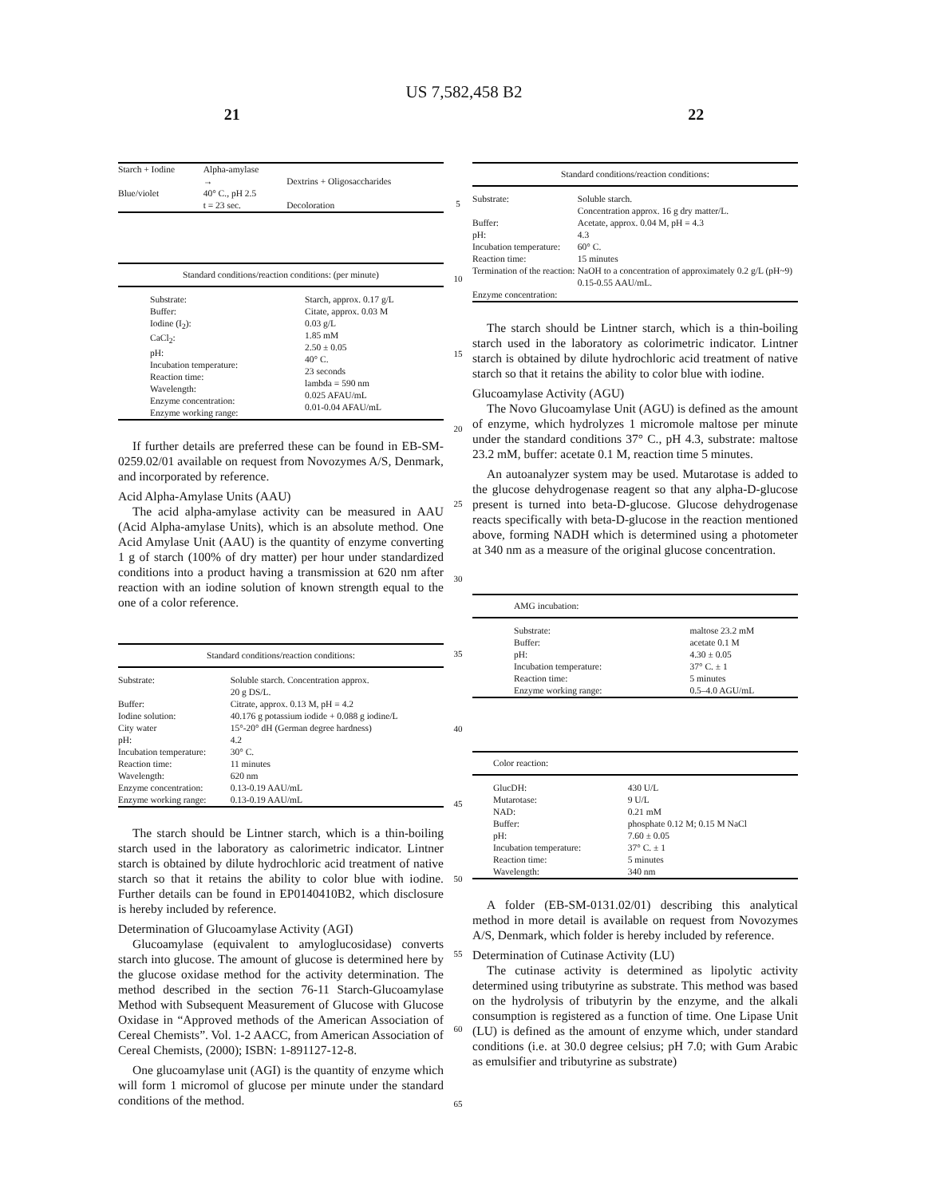US 7,582,458 B2
21 22
| Starch + Iodine Blue/violet | Alpha-amylase → 40° C., pH 2.5 t = 23 sec. | Dextrins + Oligosaccharides Decoloration |
| Standard conditions/reaction conditions: (per minute) | |
| --- | --- |
| Substrate: Buffer: Iodine (I<sub>2</sub>): CaCl<sub>2</sub>: pH: Incubation temperature: Reaction time: Wavelength: Enzyme concentration: Enzyme working range: | Starch, approx. 0.17 g/L Citate, approx. 0.03 M 0.03 g/L 1.85 mM 2.50 ± 0.05 40° C. 23 seconds lambda = 590 nm 0.025 AFAU/mL 0.01-0.04 AFAU/mL |
If further details are preferred these can be found in EB-SM-0259.02/01 available on request from Novozymes A/S, Denmark, and incorporated by reference.
Acid Alpha-Amylase Units (AAU)
The acid alpha-amylase activity can be measured in AAU (Acid Alpha-amylase Units), which is an absolute method. One Acid Amylase Unit (AAU) is the quantity of enzyme converting 1 g of starch (100% of dry matter) per hour under standardized conditions into a product having a transmission at 620 nm after reaction with an iodine solution of known strength equal to the one of a color reference.
| Standard conditions/reaction conditions: | |
| --- | --- |
| Substrate: Buffer: Iodine solution: City water pH: Incubation temperature: Reaction time: Wavelength: Enzyme concentration: Enzyme working range: | Soluble starch. Concentration approx. 20 g DS/L. Citrate, approx. 0.13 M, pH = 4.2 40.176 g potassium iodide + 0.088 g iodine/L 15°-20° dH (German degree hardness) 4.2 30° C. 11 minutes 620 nm 0.13-0.19 AAU/mL 0.13-0.19 AAU/mL |
The starch should be Lintner starch, which is a thin-boiling starch used in the laboratory as calorimetric indicator. Lintner starch is obtained by dilute hydrochloric acid treatment of native starch so that it retains the ability to color blue with iodine. Further details can be found in EP0140410B2, which disclosure is hereby included by reference.
Determination of Glucoamylase Activity (AGI)
Glucoamylase (equivalent to amyloglucosidase) converts starch into glucose. The amount of glucose is determined here by the glucose oxidase method for the activity determination. The method described in the section 76-11 Starch-Glucoamylase Method with Subsequent Measurement of Glucose with Glucose Oxidase in “Approved methods of the American Association of Cereal Chemists”. Vol. 1-2 AACC, from American Association of Cereal Chemists, (2000); ISBN: 1-891127-12-8.
One glucoamylase unit (AGI) is the quantity of enzyme which will form 1 micromol of glucose per minute under the standard conditions of the method.
5
10
15
20
25
30
35
40
45
50
55
60
65
| Standard conditions/reaction conditions: | |
| --- | --- |
| Substrate: Buffer: pH: Incubation temperature: Reaction time: Termination of the reaction: Enzyme concentration: | Soluble starch. Concentration approx. 16 g dry matter/L. Acetate, approx. 0.04 M, pH = 4.3 4.3 60° C. 15 minutes NaOH to a concentration of approximately 0.2 g/L (pH~9) 0.15-0.55 AAU/mL. |
The starch should be Lintner starch, which is a thin-boiling starch used in the laboratory as colorimetric indicator. Lintner starch is obtained by dilute hydrochloric acid treatment of native starch so that it retains the ability to color blue with iodine.
Glucoamylase Activity (AGU)
The Novo Glucoamylase Unit (AGU) is defined as the amount of enzyme, which hydrolyzes 1 micromole maltose per minute under the standard conditions 37° C., pH 4.3, substrate: maltose 23.2 mM, buffer: acetate 0.1 M, reaction time 5 minutes.
An autoanalyzer system may be used. Mutarotase is added to the glucose dehydrogenase reagent so that any alpha-D-glucose present is turned into beta-D-glucose. Glucose dehydrogenase reacts specifically with beta-D-glucose in the reaction mentioned above, forming NADH which is determined using a photometer at 340 nm as a measure of the original glucose concentration.
| AMG incubation: | |
| --- | --- |
| Substrate: Buffer: pH: Incubation temperature: Reaction time: Enzyme working range: | maltose 23.2 mM acetate 0.1 M 4.30 ± 0.05 37° C. ± 1 5 minutes 0.5–4.0 AGU/mL |
| Color reaction: | |
| --- | --- |
| GlucDH: Mutarotase: NAD: Buffer: pH: Incubation temperature: Reaction time: Wavelength: | 430 U/L 9 U/L 0.21 mM phosphate 0.12 M; 0.15 M NaCl 7.60 ± 0.05 37° C. ± 1 5 minutes 340 nm |
A folder (EB-SM-0131.02/01) describing this analytical method in more detail is available on request from Novozymes A/S, Denmark, which folder is hereby included by reference.
Determination of Cutinase Activity (LU)
The cutinase activity is determined as lipolytic activity determined using tributyrine as substrate. This method was based on the hydrolysis of tributyrin by the enzyme, and the alkali consumption is registered as a function of time. One Lipase Unit (LU) is defined as the amount of enzyme which, under standard conditions (i.e. at 30.0 degree celsius; pH 7.0; with Gum Arabic as emulsifier and tributyrine as substrate)